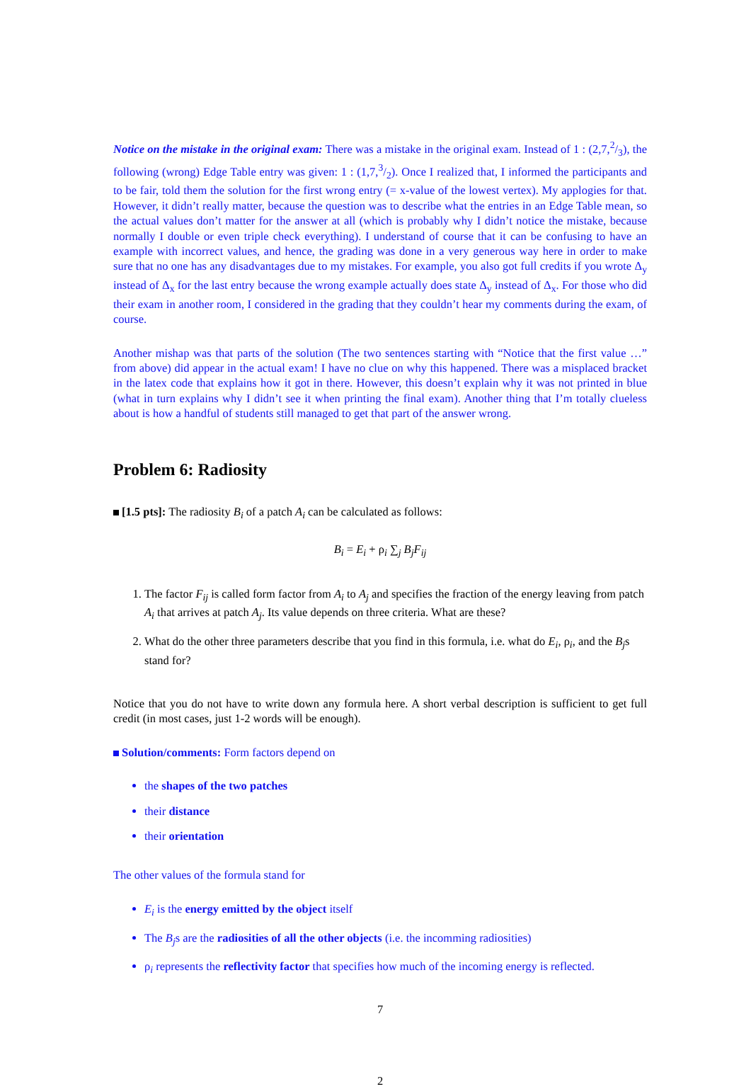Notice on the mistake in the original exam: There was a mistake in the original exam. Instead of 1 : (2,7,2/3), the following (wrong) Edge Table entry was given: 1 : (1,7,3/2). Once I realized that, I informed the participants and to be fair, told them the solution for the first wrong entry (= x-value of the lowest vertex). My applogies for that. However, it didn’t really matter, because the question was to describe what the entries in an Edge Table mean, so the actual values don’t matter for the answer at all (which is probably why I didn’t notice the mistake, because normally I double or even triple check everything). I understand of course that it can be confusing to have an example with incorrect values, and hence, the grading was done in a very generous way here in order to make sure that no one has any disadvantages due to my mistakes. For example, you also got full credits if you wrote Δ<sub>y</sub> instead of Δ<sub>x</sub> for the last entry because the wrong example actually does state Δ<sub>y</sub> instead of Δ<sub>x</sub>. For those who did their exam in another room, I considered in the grading that they couldn’t hear my comments during the exam, of course.
Another mishap was that parts of the solution (The two sentences starting with “Notice that the first value …” from above) did appear in the actual exam! I have no clue on why this happened. There was a misplaced bracket in the latex code that explains how it got in there. However, this doesn’t explain why it was not printed in blue (what in turn explains why I didn’t see it when printing the final exam). Another thing that I’m totally clueless about is how a handful of students still managed to get that part of the answer wrong.
Problem 6: Radiosity
[1.5 pts]: The radiosity B<sub>i</sub> of a patch A<sub>i</sub> can be calculated as follows:
B<sub>i</sub> = E<sub>i</sub> + ρ<sub>i</sub> ∑<sub>j</sub> B<sub>j</sub>F<sub>ij</sub>
1. The factor F<sub>ij</sub> is called form factor from A<sub>i</sub> to A<sub>j</sub> and specifies the fraction of the energy leaving from patch A<sub>i</sub> that arrives at patch A<sub>j</sub>. Its value depends on three criteria. What are these?
2. What do the other three parameters describe that you find in this formula, i.e. what do E<sub>i</sub>, ρ<sub>i</sub>, and the B<sub>j</sub>s stand for?
Notice that you do not have to write down any formula here. A short verbal description is sufficient to get full credit (in most cases, just 1-2 words will be enough).
Solution/comments: Form factors depend on
the shapes of the two patches
their distance
their orientation
The other values of the formula stand for
E<sub>i</sub> is the energy emitted by the object itself
The B<sub>j</sub>s are the radiosities of all the other objects (i.e. the incomming radiosities)
ρ<sub>i</sub> represents the reflectivity factor that specifies how much of the incoming energy is reflected.
7
2